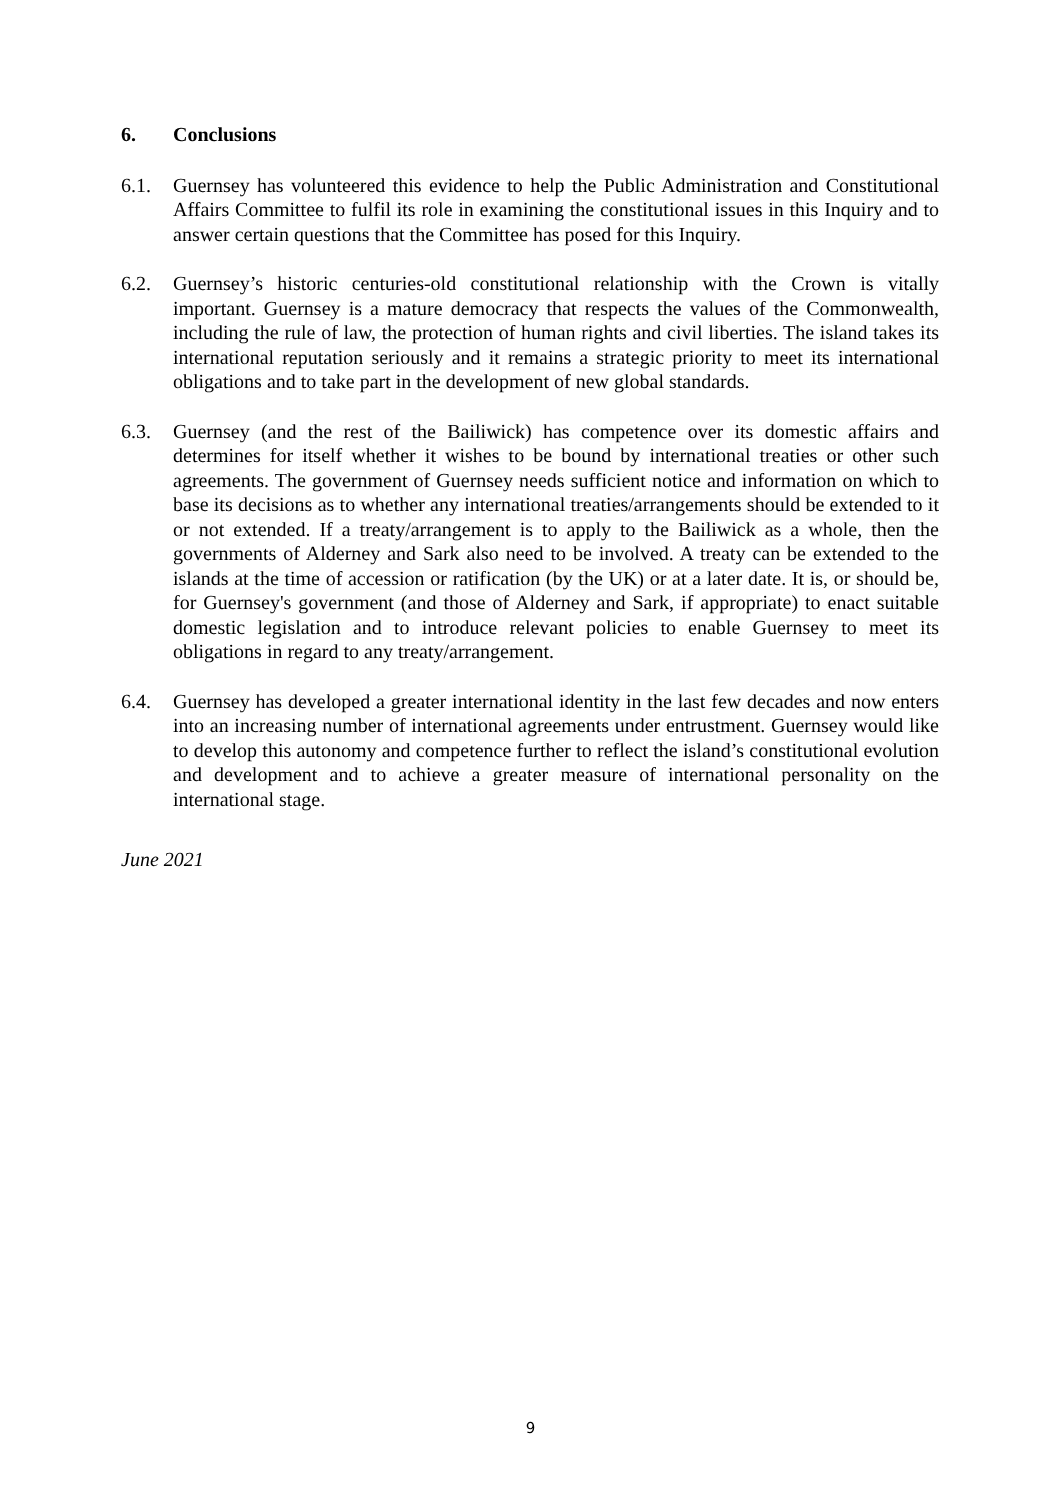6. Conclusions
6.1. Guernsey has volunteered this evidence to help the Public Administration and Constitutional Affairs Committee to fulfil its role in examining the constitutional issues in this Inquiry and to answer certain questions that the Committee has posed for this Inquiry.
6.2. Guernsey’s historic centuries-old constitutional relationship with the Crown is vitally important. Guernsey is a mature democracy that respects the values of the Commonwealth, including the rule of law, the protection of human rights and civil liberties. The island takes its international reputation seriously and it remains a strategic priority to meet its international obligations and to take part in the development of new global standards.
6.3. Guernsey (and the rest of the Bailiwick) has competence over its domestic affairs and determines for itself whether it wishes to be bound by international treaties or other such agreements. The government of Guernsey needs sufficient notice and information on which to base its decisions as to whether any international treaties/arrangements should be extended to it or not extended. If a treaty/arrangement is to apply to the Bailiwick as a whole, then the governments of Alderney and Sark also need to be involved. A treaty can be extended to the islands at the time of accession or ratification (by the UK) or at a later date. It is, or should be, for Guernsey's government (and those of Alderney and Sark, if appropriate) to enact suitable domestic legislation and to introduce relevant policies to enable Guernsey to meet its obligations in regard to any treaty/arrangement.
6.4. Guernsey has developed a greater international identity in the last few decades and now enters into an increasing number of international agreements under entrustment. Guernsey would like to develop this autonomy and competence further to reflect the island’s constitutional evolution and development and to achieve a greater measure of international personality on the international stage.
June 2021
9